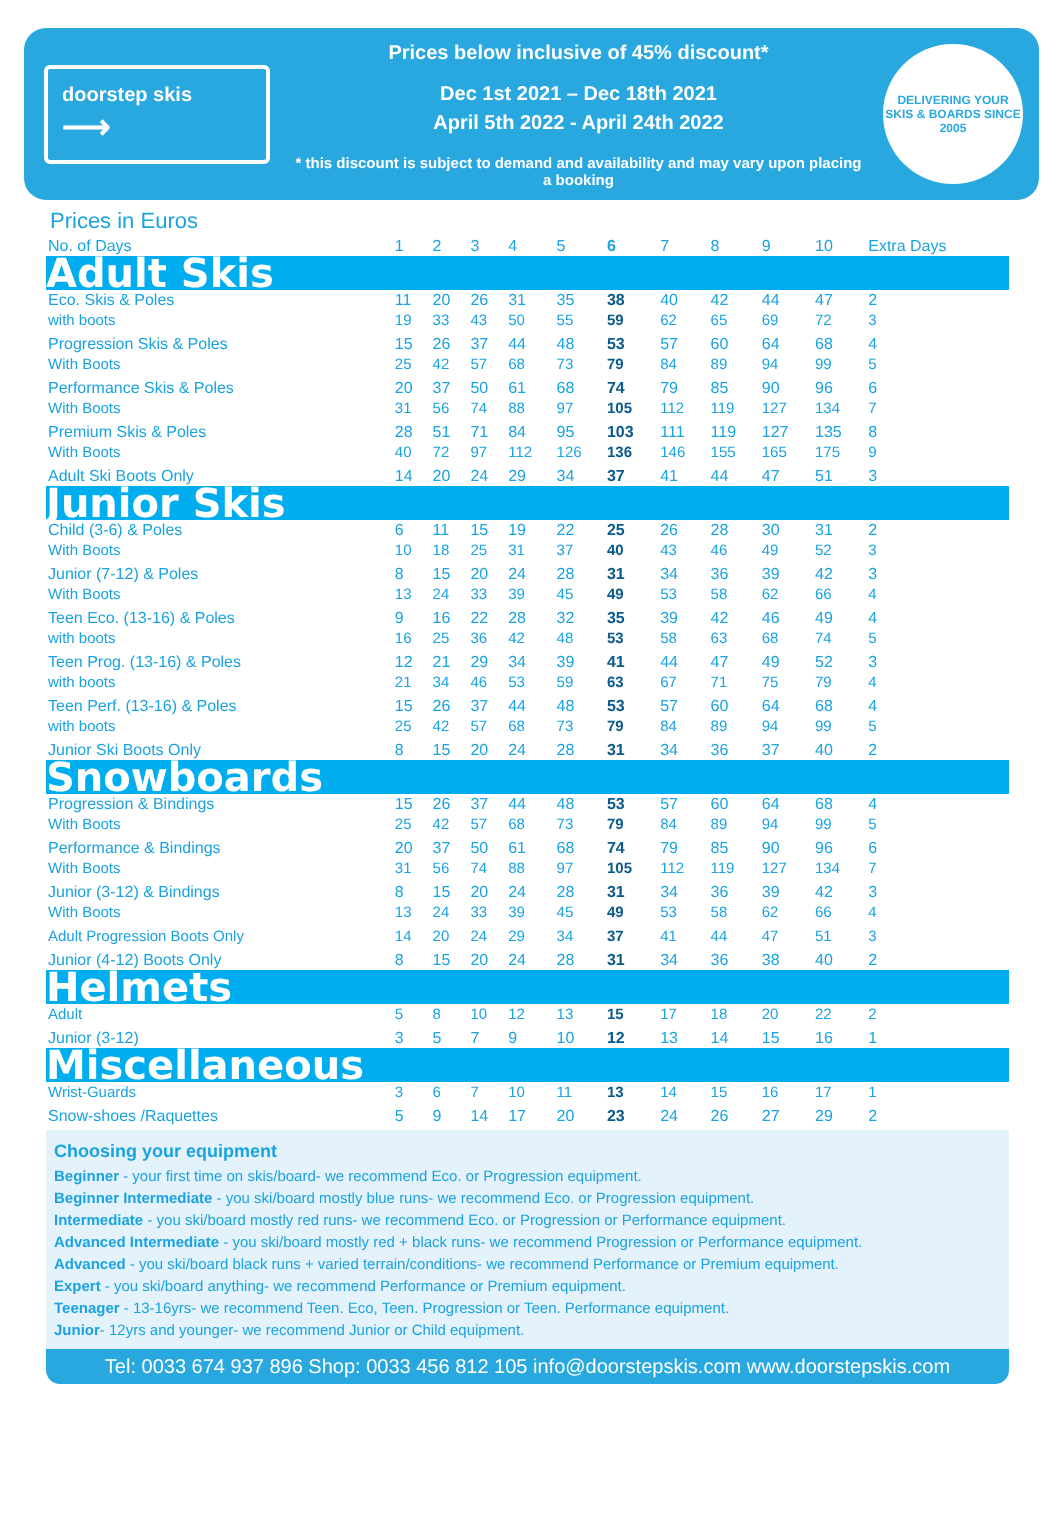doorstep skis
⟶
Prices below inclusive of 45% discount*
Dec 1st 2021 – Dec 18th 2021
April 5th 2022 - April 24th 2022
* this discount is subject to demand and availability and may vary upon placing a booking
DELIVERING YOUR SKIS & BOARDS SINCE 2005
Prices in Euros
| No. of Days | 1 | 2 | 3 | 4 | 5 | 6 | 7 | 8 | 9 | 10 | Extra Days |
| --- | --- | --- | --- | --- | --- | --- | --- | --- | --- | --- | --- |
| Adult Skis | | | | | | | | | | | |
| Eco. Skis & Poles | 11 | 20 | 26 | 31 | 35 | 38 | 40 | 42 | 44 | 47 | 2 |
| with boots | 19 | 33 | 43 | 50 | 55 | 59 | 62 | 65 | 69 | 72 | 3 |
| Progression Skis & Poles | 15 | 26 | 37 | 44 | 48 | 53 | 57 | 60 | 64 | 68 | 4 |
| With Boots | 25 | 42 | 57 | 68 | 73 | 79 | 84 | 89 | 94 | 99 | 5 |
| Performance Skis & Poles | 20 | 37 | 50 | 61 | 68 | 74 | 79 | 85 | 90 | 96 | 6 |
| With Boots | 31 | 56 | 74 | 88 | 97 | 105 | 112 | 119 | 127 | 134 | 7 |
| Premium Skis & Poles | 28 | 51 | 71 | 84 | 95 | 103 | 111 | 119 | 127 | 135 | 8 |
| With Boots | 40 | 72 | 97 | 112 | 126 | 136 | 146 | 155 | 165 | 175 | 9 |
| Adult Ski Boots Only | 14 | 20 | 24 | 29 | 34 | 37 | 41 | 44 | 47 | 51 | 3 |
| Junior Skis | | | | | | | | | | | |
| Child (3-6) & Poles | 6 | 11 | 15 | 19 | 22 | 25 | 26 | 28 | 30 | 31 | 2 |
| With Boots | 10 | 18 | 25 | 31 | 37 | 40 | 43 | 46 | 49 | 52 | 3 |
| Junior (7-12) & Poles | 8 | 15 | 20 | 24 | 28 | 31 | 34 | 36 | 39 | 42 | 3 |
| With Boots | 13 | 24 | 33 | 39 | 45 | 49 | 53 | 58 | 62 | 66 | 4 |
| Teen Eco. (13-16) & Poles | 9 | 16 | 22 | 28 | 32 | 35 | 39 | 42 | 46 | 49 | 4 |
| with boots | 16 | 25 | 36 | 42 | 48 | 53 | 58 | 63 | 68 | 74 | 5 |
| Teen Prog. (13-16) & Poles | 12 | 21 | 29 | 34 | 39 | 41 | 44 | 47 | 49 | 52 | 3 |
| with boots | 21 | 34 | 46 | 53 | 59 | 63 | 67 | 71 | 75 | 79 | 4 |
| Teen Perf. (13-16) & Poles | 15 | 26 | 37 | 44 | 48 | 53 | 57 | 60 | 64 | 68 | 4 |
| with boots | 25 | 42 | 57 | 68 | 73 | 79 | 84 | 89 | 94 | 99 | 5 |
| Junior Ski Boots Only | 8 | 15 | 20 | 24 | 28 | 31 | 34 | 36 | 37 | 40 | 2 |
| Snowboards | | | | | | | | | | | |
| Progression & Bindings | 15 | 26 | 37 | 44 | 48 | 53 | 57 | 60 | 64 | 68 | 4 |
| With Boots | 25 | 42 | 57 | 68 | 73 | 79 | 84 | 89 | 94 | 99 | 5 |
| Performance & Bindings | 20 | 37 | 50 | 61 | 68 | 74 | 79 | 85 | 90 | 96 | 6 |
| With Boots | 31 | 56 | 74 | 88 | 97 | 105 | 112 | 119 | 127 | 134 | 7 |
| Junior (3-12) & Bindings | 8 | 15 | 20 | 24 | 28 | 31 | 34 | 36 | 39 | 42 | 3 |
| With Boots | 13 | 24 | 33 | 39 | 45 | 49 | 53 | 58 | 62 | 66 | 4 |
| Adult Progression Boots Only | 14 | 20 | 24 | 29 | 34 | 37 | 41 | 44 | 47 | 51 | 3 |
| Junior (4-12) Boots Only | 8 | 15 | 20 | 24 | 28 | 31 | 34 | 36 | 38 | 40 | 2 |
| Helmets | | | | | | | | | | | |
| Adult | 5 | 8 | 10 | 12 | 13 | 15 | 17 | 18 | 20 | 22 | 2 |
| Junior (3-12) | 3 | 5 | 7 | 9 | 10 | 12 | 13 | 14 | 15 | 16 | 1 |
| Miscellaneous | | | | | | | | | | | |
| Wrist-Guards | 3 | 6 | 7 | 10 | 11 | 13 | 14 | 15 | 16 | 17 | 1 |
| Snow-shoes /Raquettes | 5 | 9 | 14 | 17 | 20 | 23 | 24 | 26 | 27 | 29 | 2 |
Choosing your equipment
Beginner - your first time on skis/board- we recommend Eco. or Progression equipment.
Beginner Intermediate - you ski/board mostly blue runs- we recommend Eco. or Progression equipment.
Intermediate - you ski/board mostly red runs- we recommend Eco. or Progression or Performance equipment.
Advanced Intermediate - you ski/board mostly red + black runs- we recommend Progression or Performance equipment.
Advanced - you ski/board black runs + varied terrain/conditions- we recommend Performance or Premium equipment.
Expert - you ski/board anything- we recommend Performance or Premium equipment.
Teenager - 13-16yrs- we recommend Teen. Eco, Teen. Progression or Teen. Performance equipment.
Junior- 12yrs and younger- we recommend Junior or Child equipment.
Tel: 0033 674 937 896 Shop: 0033 456 812 105 info@doorstepskis.com www.doorstepskis.com